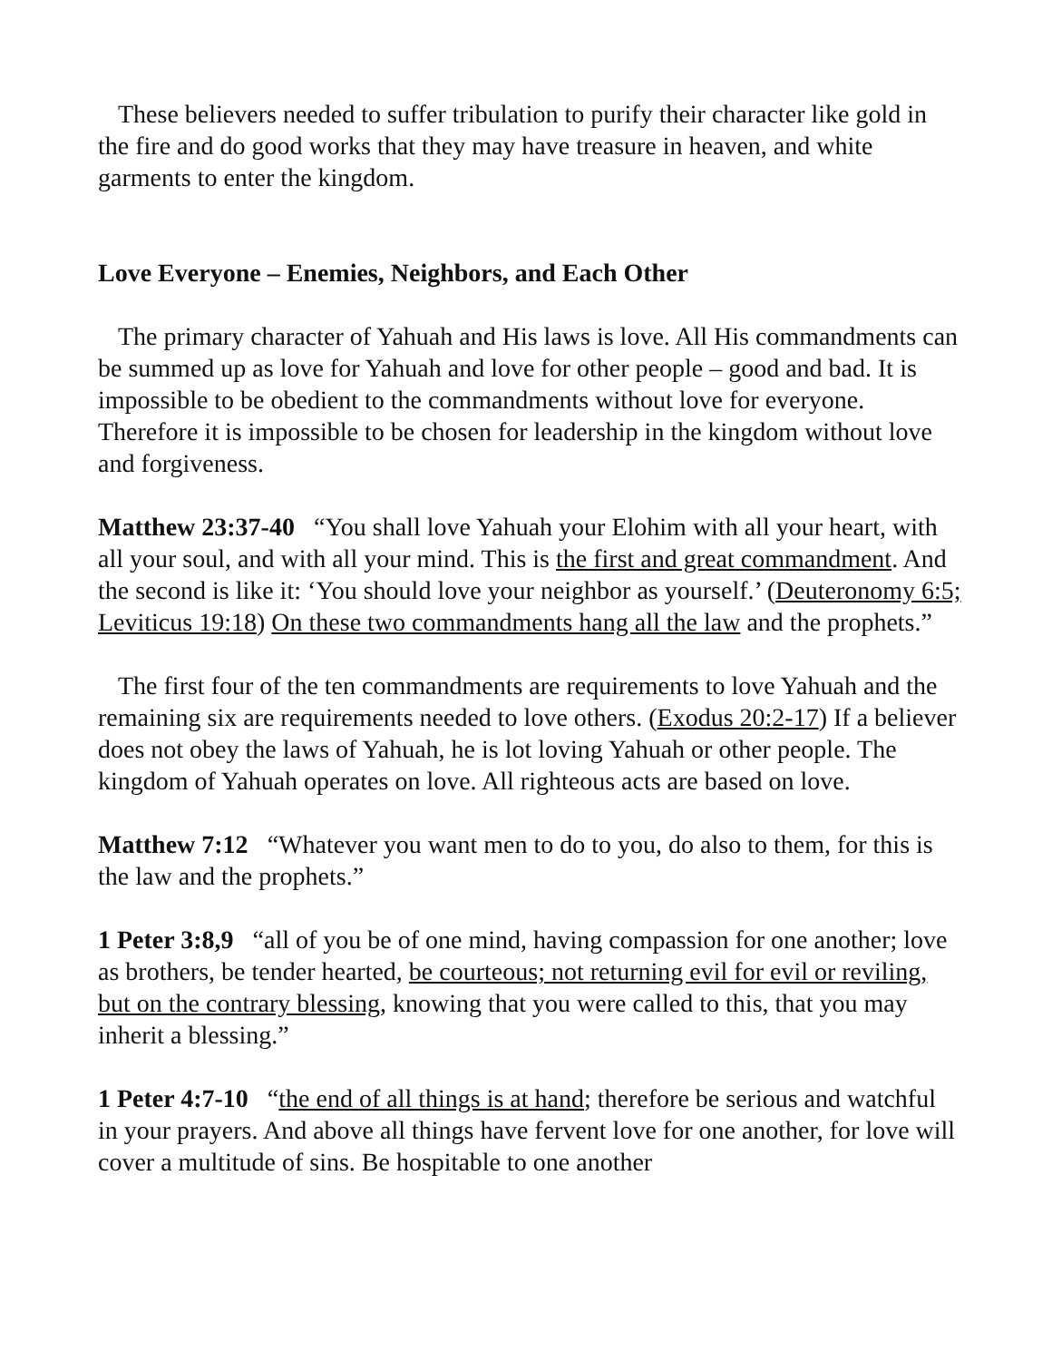These believers needed to suffer tribulation to purify their character like gold in the fire and do good works that they may have treasure in heaven, and white garments to enter the kingdom.
Love Everyone – Enemies, Neighbors, and Each Other
The primary character of Yahuah and His laws is love. All His commandments can be summed up as love for Yahuah and love for other people – good and bad. It is impossible to be obedient to the commandments without love for everyone. Therefore it is impossible to be chosen for leadership in the kingdom without love and forgiveness.
Matthew 23:37-40 “You shall love Yahuah your Elohim with all your heart, with all your soul, and with all your mind. This is the first and great commandment. And the second is like it: ‘You should love your neighbor as yourself.’ (Deuteronomy 6:5; Leviticus 19:18) On these two commandments hang all the law and the prophets.”
The first four of the ten commandments are requirements to love Yahuah and the remaining six are requirements needed to love others. (Exodus 20:2-17) If a believer does not obey the laws of Yahuah, he is lot loving Yahuah or other people. The kingdom of Yahuah operates on love. All righteous acts are based on love.
Matthew 7:12 “Whatever you want men to do to you, do also to them, for this is the law and the prophets.”
1 Peter 3:8,9 “all of you be of one mind, having compassion for one another; love as brothers, be tender hearted, be courteous; not returning evil for evil or reviling, but on the contrary blessing, knowing that you were called to this, that you may inherit a blessing.”
1 Peter 4:7-10 “the end of all things is at hand; therefore be serious and watchful in your prayers. And above all things have fervent love for one another, for love will cover a multitude of sins. Be hospitable to one another